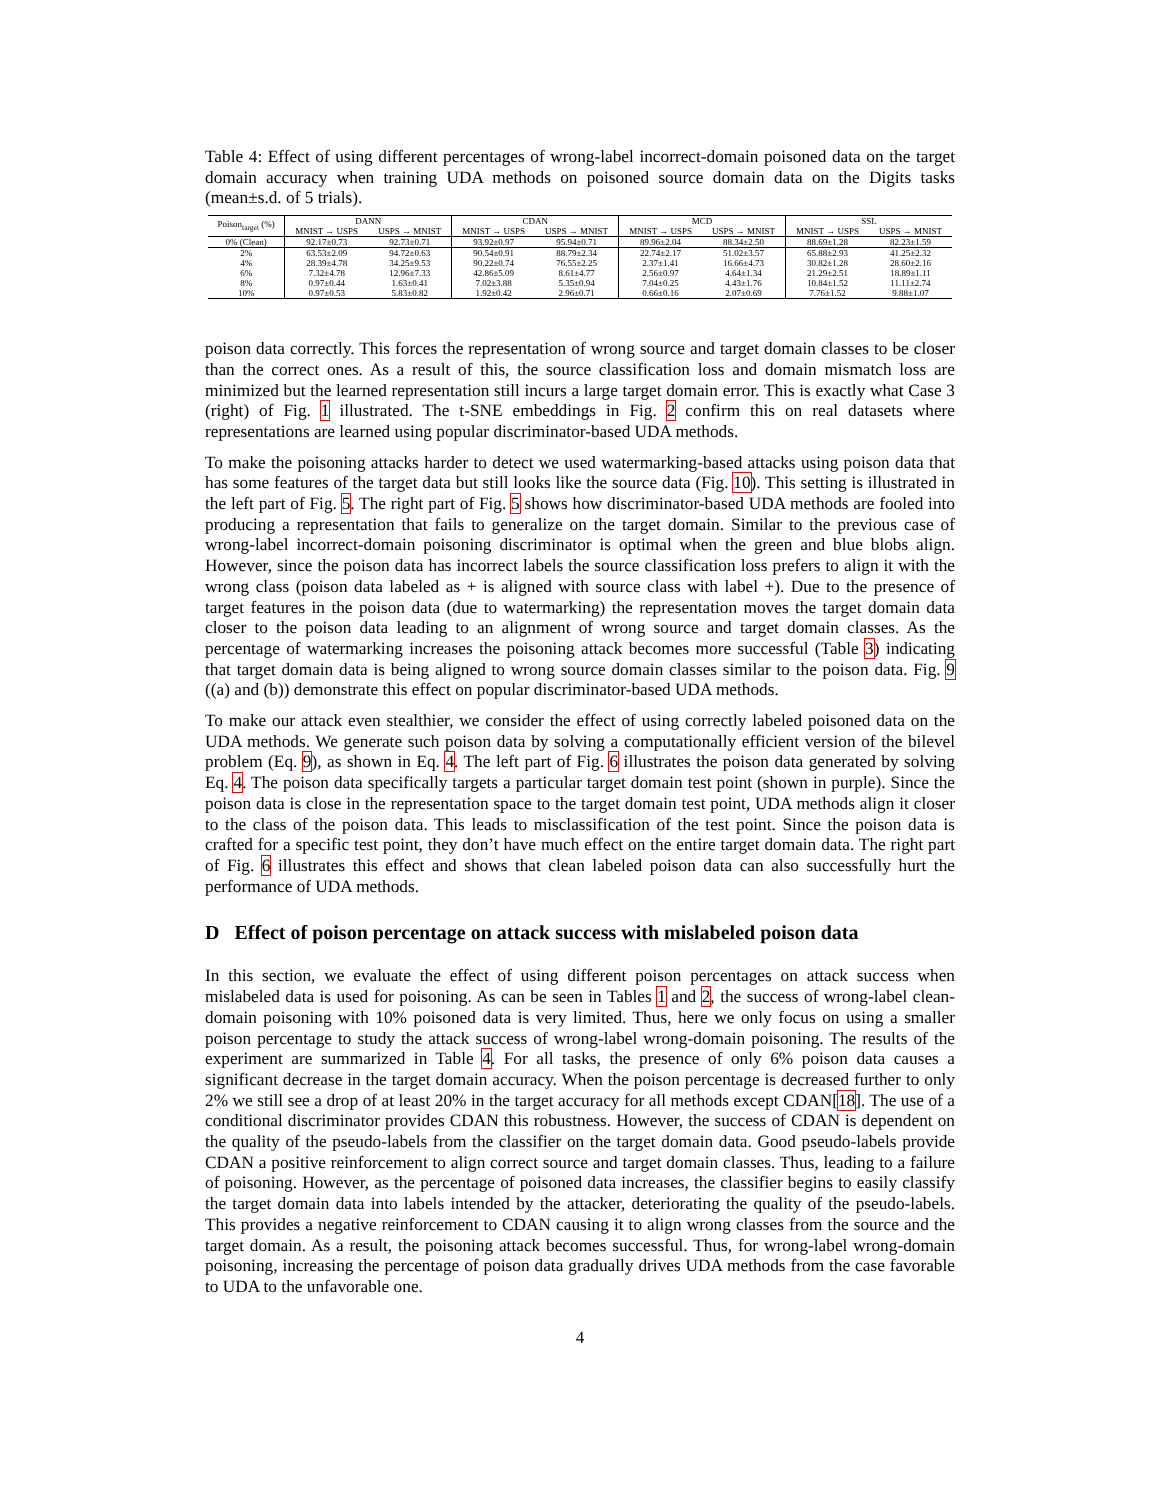Table 4: Effect of using different percentages of wrong-label incorrect-domain poisoned data on the target domain accuracy when training UDA methods on poisoned source domain data on the Digits tasks (mean±s.d. of 5 trials).
| Poison<sub>target</sub> (%) | DANN | | CDAN | | MCD | | SSL | |
| --- | --- | --- | --- | --- | --- | --- | --- | --- |
| | MNIST → USPS | USPS → MNIST | MNIST → USPS | USPS → MNIST | MNIST → USPS | USPS → MNIST | MNIST → USPS | USPS → MNIST |
| 0% (Clean) | 92.17±0.73 | 92.73±0.71 | 93.92±0.97 | 95.94±0.71 | 89.96±2.04 | 88.34±2.50 | 88.69±1.28 | 82.23±1.59 |
| 2% | 63.53±2.09 | 94.72±0.63 | 90.54±0.91 | 88.79±2.34 | 22.74±2.17 | 51.02±3.57 | 65.88±2.93 | 41.25±2.32 |
| 4% | 28.39±4.78 | 34.25±9.53 | 90.22±0.74 | 76.55±2.25 | 2.37±1.41 | 16.66±4.73 | 30.82±1.28 | 28.60±2.16 |
| 6% | 7.32±4.78 | 12.96±7.33 | 42.86±5.09 | 8.61±4.77 | 2.56±0.97 | 4.64±1.34 | 21.29±2.51 | 18.89±1.11 |
| 8% | 0.97±0.44 | 1.63±0.41 | 7.02±3.88 | 5.35±0.94 | 7.04±0.25 | 4.43±1.76 | 10.84±1.52 | 11.11±2.74 |
| 10% | 0.97±0.53 | 5.83±0.82 | 1.92±0.42 | 2.96±0.71 | 0.66±0.16 | 2.07±0.69 | 7.76±1.52 | 9.88±1.07 |
poison data correctly. This forces the representation of wrong source and target domain classes to be closer than the correct ones. As a result of this, the source classification loss and domain mismatch loss are minimized but the learned representation still incurs a large target domain error. This is exactly what Case 3 (right) of Fig. 1 illustrated. The t-SNE embeddings in Fig. 2 confirm this on real datasets where representations are learned using popular discriminator-based UDA methods.
To make the poisoning attacks harder to detect we used watermarking-based attacks using poison data that has some features of the target data but still looks like the source data (Fig. 10). This setting is illustrated in the left part of Fig. 5. The right part of Fig. 5 shows how discriminator-based UDA methods are fooled into producing a representation that fails to generalize on the target domain. Similar to the previous case of wrong-label incorrect-domain poisoning discriminator is optimal when the green and blue blobs align. However, since the poison data has incorrect labels the source classification loss prefers to align it with the wrong class (poison data labeled as + is aligned with source class with label +). Due to the presence of target features in the poison data (due to watermarking) the representation moves the target domain data closer to the poison data leading to an alignment of wrong source and target domain classes. As the percentage of watermarking increases the poisoning attack becomes more successful (Table 3) indicating that target domain data is being aligned to wrong source domain classes similar to the poison data. Fig. 9 ((a) and (b)) demonstrate this effect on popular discriminator-based UDA methods.
To make our attack even stealthier, we consider the effect of using correctly labeled poisoned data on the UDA methods. We generate such poison data by solving a computationally efficient version of the bilevel problem (Eq. 9), as shown in Eq. 4. The left part of Fig. 6 illustrates the poison data generated by solving Eq. 4. The poison data specifically targets a particular target domain test point (shown in purple). Since the poison data is close in the representation space to the target domain test point, UDA methods align it closer to the class of the poison data. This leads to misclassification of the test point. Since the poison data is crafted for a specific test point, they don’t have much effect on the entire target domain data. The right part of Fig. 6 illustrates this effect and shows that clean labeled poison data can also successfully hurt the performance of UDA methods.
D Effect of poison percentage on attack success with mislabeled poison data
In this section, we evaluate the effect of using different poison percentages on attack success when mislabeled data is used for poisoning. As can be seen in Tables 1 and 2, the success of wrong-label clean-domain poisoning with 10% poisoned data is very limited. Thus, here we only focus on using a smaller poison percentage to study the attack success of wrong-label wrong-domain poisoning. The results of the experiment are summarized in Table 4. For all tasks, the presence of only 6% poison data causes a significant decrease in the target domain accuracy. When the poison percentage is decreased further to only 2% we still see a drop of at least 20% in the target accuracy for all methods except CDAN[18]. The use of a conditional discriminator provides CDAN this robustness. However, the success of CDAN is dependent on the quality of the pseudo-labels from the classifier on the target domain data. Good pseudo-labels provide CDAN a positive reinforcement to align correct source and target domain classes. Thus, leading to a failure of poisoning. However, as the percentage of poisoned data increases, the classifier begins to easily classify the target domain data into labels intended by the attacker, deteriorating the quality of the pseudo-labels. This provides a negative reinforcement to CDAN causing it to align wrong classes from the source and the target domain. As a result, the poisoning attack becomes successful. Thus, for wrong-label wrong-domain poisoning, increasing the percentage of poison data gradually drives UDA methods from the case favorable to UDA to the unfavorable one.
4